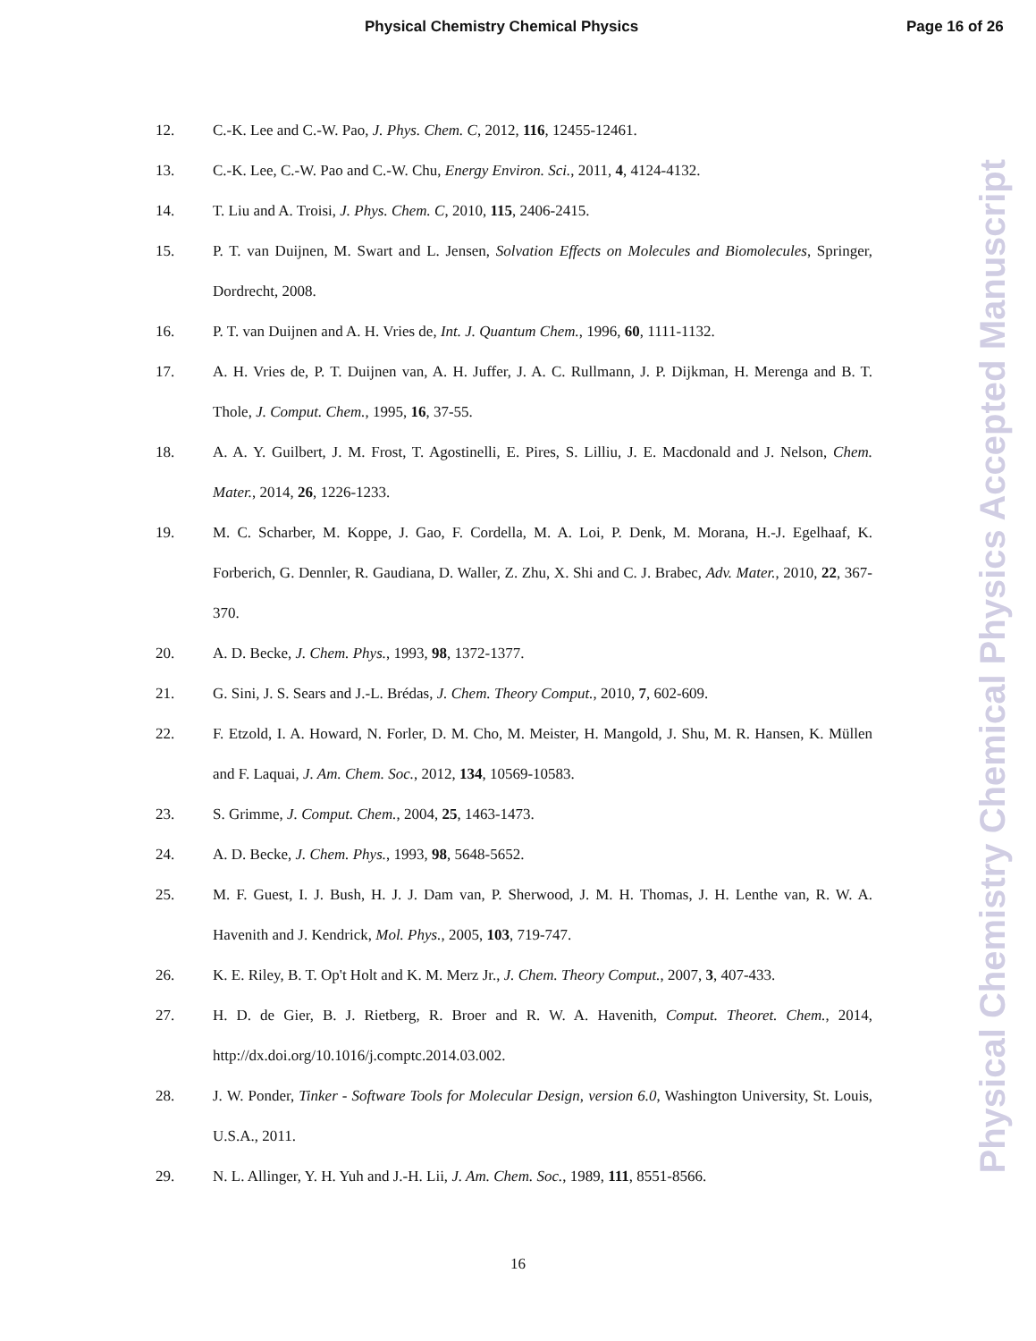Physical Chemistry Chemical Physics Page 16 of 26
12. C.-K. Lee and C.-W. Pao, J. Phys. Chem. C, 2012, 116, 12455-12461.
13. C.-K. Lee, C.-W. Pao and C.-W. Chu, Energy Environ. Sci., 2011, 4, 4124-4132.
14. T. Liu and A. Troisi, J. Phys. Chem. C, 2010, 115, 2406-2415.
15. P. T. van Duijnen, M. Swart and L. Jensen, Solvation Effects on Molecules and Biomolecules, Springer, Dordrecht, 2008.
16. P. T. van Duijnen and A. H. Vries de, Int. J. Quantum Chem., 1996, 60, 1111-1132.
17. A. H. Vries de, P. T. Duijnen van, A. H. Juffer, J. A. C. Rullmann, J. P. Dijkman, H. Merenga and B. T. Thole, J. Comput. Chem., 1995, 16, 37-55.
18. A. A. Y. Guilbert, J. M. Frost, T. Agostinelli, E. Pires, S. Lilliu, J. E. Macdonald and J. Nelson, Chem. Mater., 2014, 26, 1226-1233.
19. M. C. Scharber, M. Koppe, J. Gao, F. Cordella, M. A. Loi, P. Denk, M. Morana, H.-J. Egelhaaf, K. Forberich, G. Dennler, R. Gaudiana, D. Waller, Z. Zhu, X. Shi and C. J. Brabec, Adv. Mater., 2010, 22, 367-370.
20. A. D. Becke, J. Chem. Phys., 1993, 98, 1372-1377.
21. G. Sini, J. S. Sears and J.-L. Brédas, J. Chem. Theory Comput., 2010, 7, 602-609.
22. F. Etzold, I. A. Howard, N. Forler, D. M. Cho, M. Meister, H. Mangold, J. Shu, M. R. Hansen, K. Müllen and F. Laquai, J. Am. Chem. Soc., 2012, 134, 10569-10583.
23. S. Grimme, J. Comput. Chem., 2004, 25, 1463-1473.
24. A. D. Becke, J. Chem. Phys., 1993, 98, 5648-5652.
25. M. F. Guest, I. J. Bush, H. J. J. Dam van, P. Sherwood, J. M. H. Thomas, J. H. Lenthe van, R. W. A. Havenith and J. Kendrick, Mol. Phys., 2005, 103, 719-747.
26. K. E. Riley, B. T. Op't Holt and K. M. Merz Jr., J. Chem. Theory Comput., 2007, 3, 407-433.
27. H. D. de Gier, B. J. Rietberg, R. Broer and R. W. A. Havenith, Comput. Theoret. Chem., 2014, http://dx.doi.org/10.1016/j.comptc.2014.03.002.
28. J. W. Ponder, Tinker - Software Tools for Molecular Design, version 6.0, Washington University, St. Louis, U.S.A., 2011.
29. N. L. Allinger, Y. H. Yuh and J.-H. Lii, J. Am. Chem. Soc., 1989, 111, 8551-8566.
Physical Chemistry Chemical Physics Accepted Manuscript
16